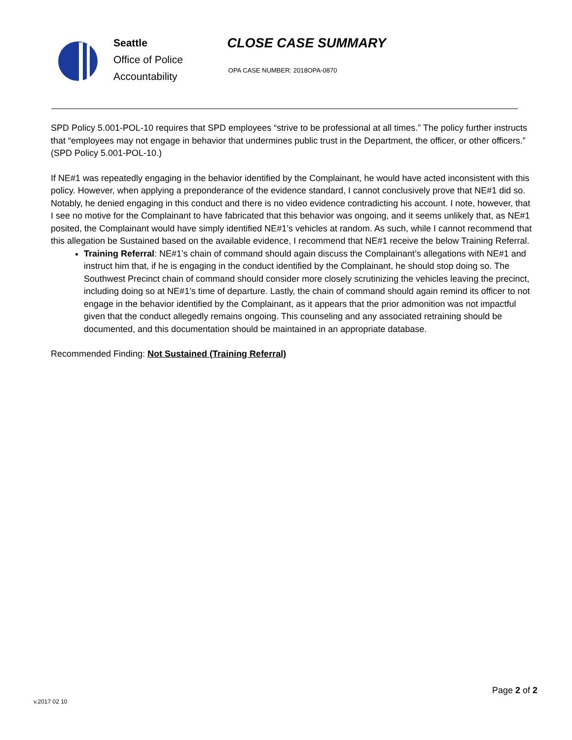Seattle
Office of Police
Accountability
CLOSE CASE SUMMARY
OPA CASE NUMBER: 2018OPA-0870
SPD Policy 5.001-POL-10 requires that SPD employees “strive to be professional at all times.” The policy further instructs that “employees may not engage in behavior that undermines public trust in the Department, the officer, or other officers.” (SPD Policy 5.001-POL-10.)
If NE#1 was repeatedly engaging in the behavior identified by the Complainant, he would have acted inconsistent with this policy. However, when applying a preponderance of the evidence standard, I cannot conclusively prove that NE#1 did so. Notably, he denied engaging in this conduct and there is no video evidence contradicting his account. I note, however, that I see no motive for the Complainant to have fabricated that this behavior was ongoing, and it seems unlikely that, as NE#1 posited, the Complainant would have simply identified NE#1’s vehicles at random. As such, while I cannot recommend that this allegation be Sustained based on the available evidence, I recommend that NE#1 receive the below Training Referral.
Training Referral: NE#1’s chain of command should again discuss the Complainant’s allegations with NE#1 and instruct him that, if he is engaging in the conduct identified by the Complainant, he should stop doing so. The Southwest Precinct chain of command should consider more closely scrutinizing the vehicles leaving the precinct, including doing so at NE#1’s time of departure. Lastly, the chain of command should again remind its officer to not engage in the behavior identified by the Complainant, as it appears that the prior admonition was not impactful given that the conduct allegedly remains ongoing. This counseling and any associated retraining should be documented, and this documentation should be maintained in an appropriate database.
Recommended Finding: Not Sustained (Training Referral)
Page 2 of 2
v.2017 02 10